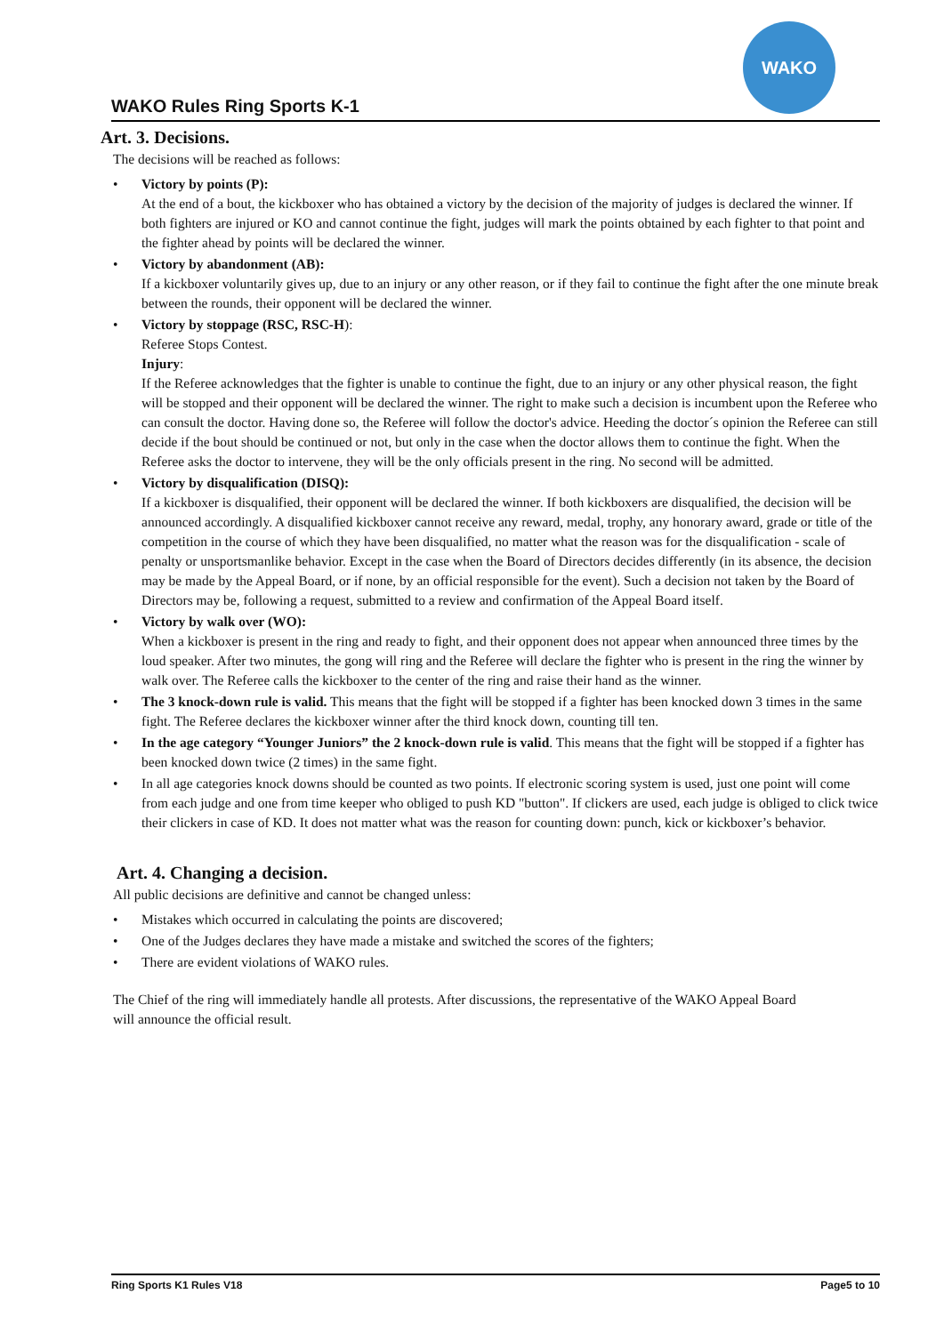WAKO
WAKO Rules Ring Sports K-1
Art. 3. Decisions.
The decisions will be reached as follows:
• Victory by points (P):
At the end of a bout, the kickboxer who has obtained a victory by the decision of the majority of judges is declared the winner. If both fighters are injured or KO and cannot continue the fight, judges will mark the points obtained by each fighter to that point and the fighter ahead by points will be declared the winner.
• Victory by abandonment (AB):
If a kickboxer voluntarily gives up, due to an injury or any other reason, or if they fail to continue the fight after the one minute break between the rounds, their opponent will be declared the winner.
• Victory by stoppage (RSC, RSC-H):
Referee Stops Contest.
Injury:
If the Referee acknowledges that the fighter is unable to continue the fight, due to an injury or any other physical reason, the fight will be stopped and their opponent will be declared the winner. The right to make such a decision is incumbent upon the Referee who can consult the doctor. Having done so, the Referee will follow the doctor's advice. Heeding the doctor´s opinion the Referee can still decide if the bout should be continued or not, but only in the case when the doctor allows them to continue the fight. When the Referee asks the doctor to intervene, they will be the only officials present in the ring. No second will be admitted.
• Victory by disqualification (DISQ):
If a kickboxer is disqualified, their opponent will be declared the winner. If both kickboxers are disqualified, the decision will be announced accordingly. A disqualified kickboxer cannot receive any reward, medal, trophy, any honorary award, grade or title of the competition in the course of which they have been disqualified, no matter what the reason was for the disqualification - scale of penalty or unsportsmanlike behavior. Except in the case when the Board of Directors decides differently (in its absence, the decision may be made by the Appeal Board, or if none, by an official responsible for the event). Such a decision not taken by the Board of Directors may be, following a request, submitted to a review and confirmation of the Appeal Board itself.
• Victory by walk over (WO):
When a kickboxer is present in the ring and ready to fight, and their opponent does not appear when announced three times by the loud speaker. After two minutes, the gong will ring and the Referee will declare the fighter who is present in the ring the winner by walk over. The Referee calls the kickboxer to the center of the ring and raise their hand as the winner.
• The 3 knock-down rule is valid. This means that the fight will be stopped if a fighter has been knocked down 3 times in the same fight. The Referee declares the kickboxer winner after the third knock down, counting till ten.
• In the age category “Younger Juniors” the 2 knock-down rule is valid. This means that the fight will be stopped if a fighter has been knocked down twice (2 times) in the same fight.
• In all age categories knock downs should be counted as two points. If electronic scoring system is used, just one point will come from each judge and one from time keeper who obliged to push KD "button". If clickers are used, each judge is obliged to click twice their clickers in case of KD. It does not matter what was the reason for counting down: punch, kick or kickboxer’s behavior.
Art. 4. Changing a decision.
All public decisions are definitive and cannot be changed unless:
• Mistakes which occurred in calculating the points are discovered;
• One of the Judges declares they have made a mistake and switched the scores of the fighters;
• There are evident violations of WAKO rules.
The Chief of the ring will immediately handle all protests. After discussions, the representative of the WAKO Appeal Board will announce the official result.
Ring Sports K1 Rules V18 Page5 to 10